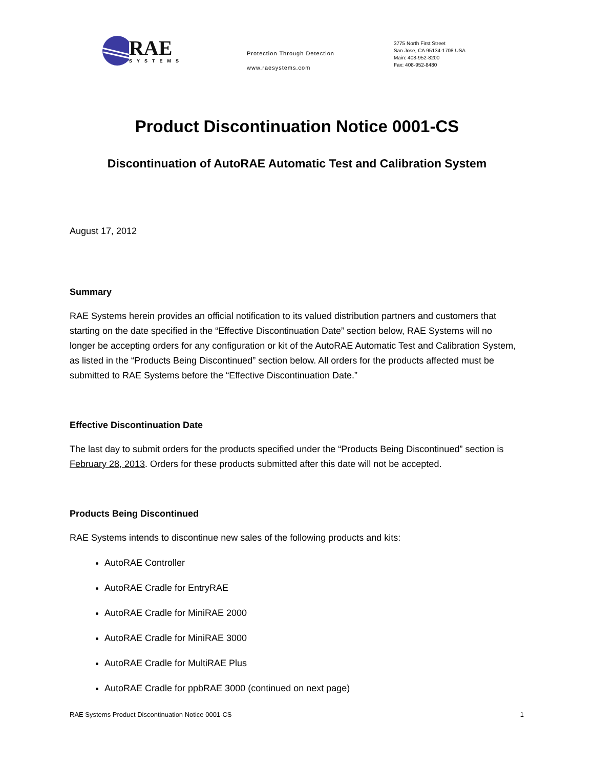RAE
SYSTEMS
Protection Through Detection
www.raesystems.com
3775 North First Street
San Jose, CA 95134-1708 USA
Main: 408-952-8200
Fax: 408-952-8480
Product Discontinuation Notice 0001-CS
Discontinuation of AutoRAE Automatic Test and Calibration System
August 17, 2012
Summary
RAE Systems herein provides an official notification to its valued distribution partners and customers that starting on the date specified in the “Effective Discontinuation Date” section below, RAE Systems will no longer be accepting orders for any configuration or kit of the AutoRAE Automatic Test and Calibration System, as listed in the “Products Being Discontinued” section below. All orders for the products affected must be submitted to RAE Systems before the “Effective Discontinuation Date.”
Effective Discontinuation Date
The last day to submit orders for the products specified under the “Products Being Discontinued” section is February 28, 2013. Orders for these products submitted after this date will not be accepted.
Products Being Discontinued
RAE Systems intends to discontinue new sales of the following products and kits:
AutoRAE Controller
AutoRAE Cradle for EntryRAE
AutoRAE Cradle for MiniRAE 2000
AutoRAE Cradle for MiniRAE 3000
AutoRAE Cradle for MultiRAE Plus
AutoRAE Cradle for ppbRAE 3000 (continued on next page)
RAE Systems Product Discontinuation Notice 0001-CS 1